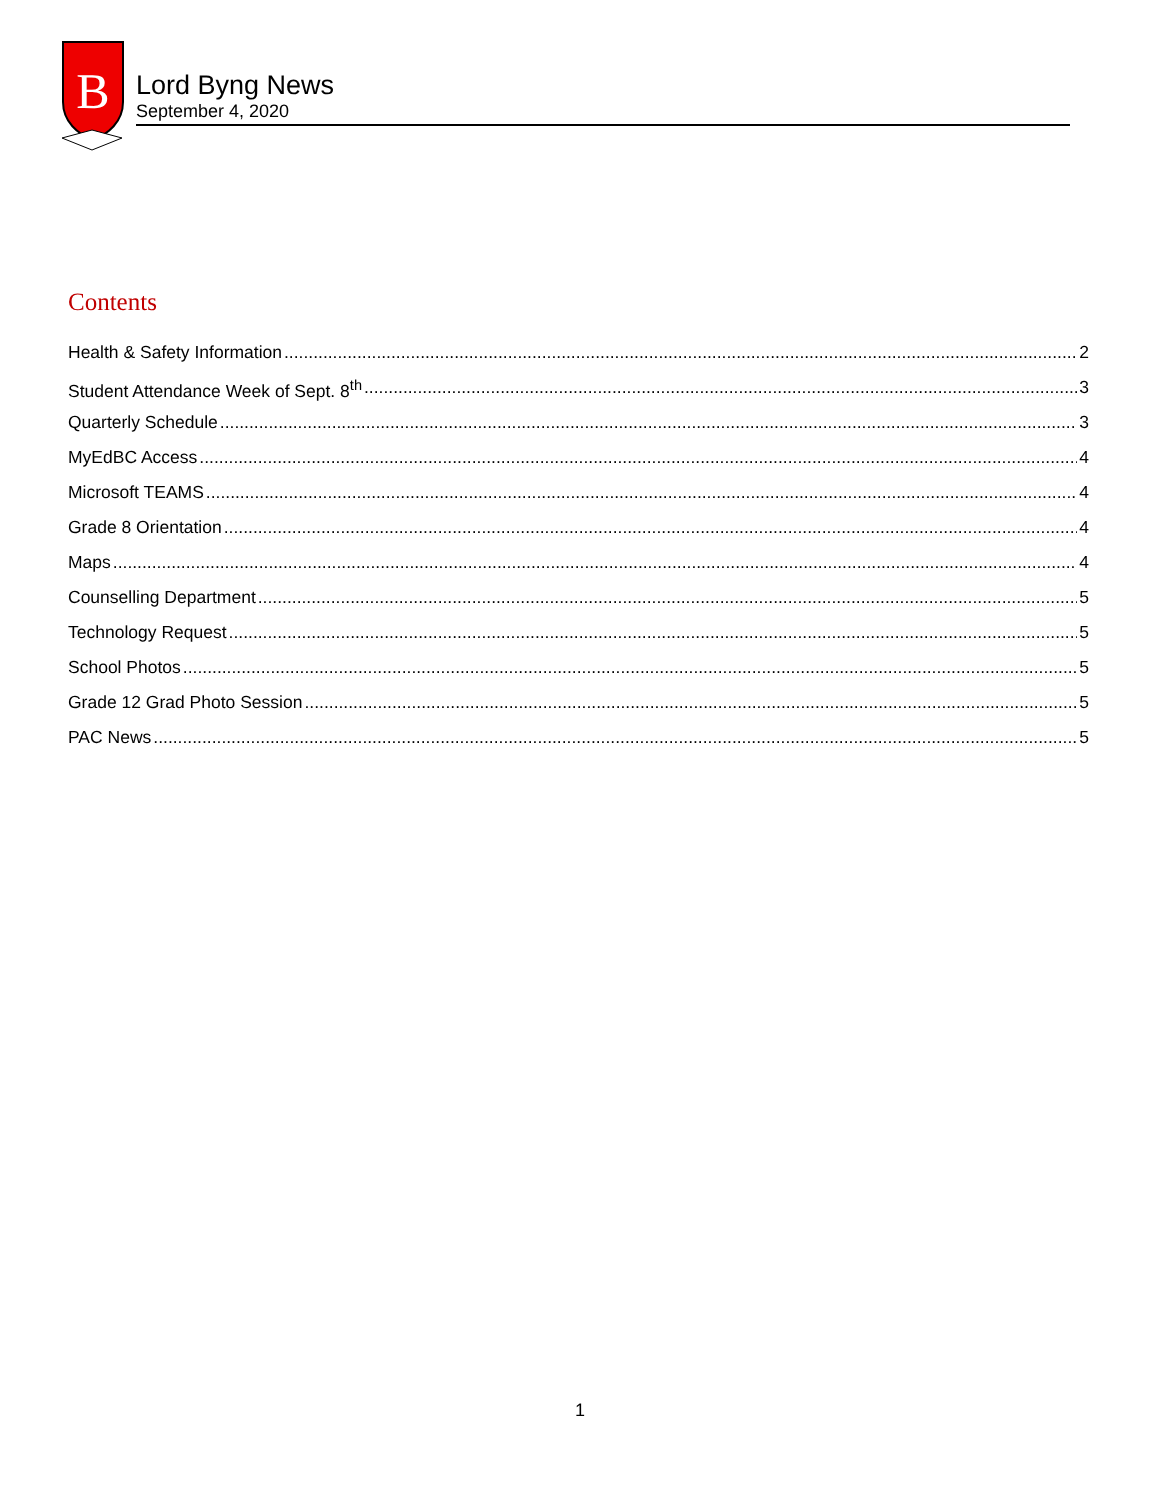B
Lord Byng News
September 4, 2020
Contents
Health & Safety Information 2
Student Attendance Week of Sept. 8<sup>th</sup> 3
Quarterly Schedule 3
MyEdBC Access 4
Microsoft TEAMS 4
Grade 8 Orientation 4
Maps 4
Counselling Department 5
Technology Request 5
School Photos 5
Grade 12 Grad Photo Session 5
PAC News 5
1